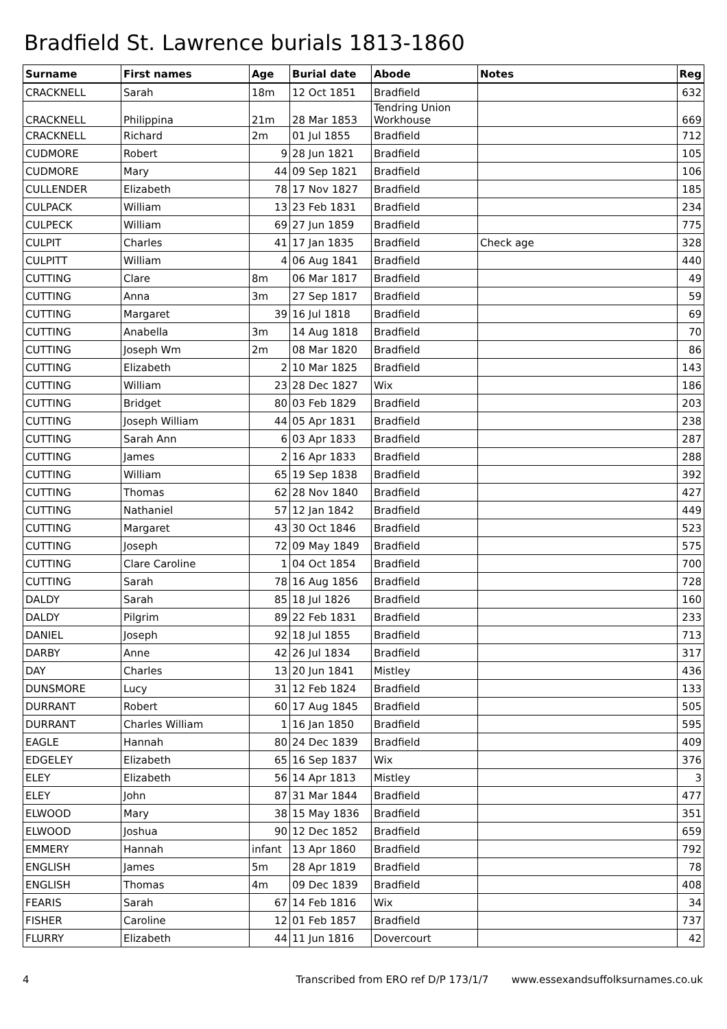Bradfield St. Lawrence burials 1813-1860
| Surname | First names | Age | Burial date | Abode | Notes | Reg |
| --- | --- | --- | --- | --- | --- | --- |
| CRACKNELL | Sarah | 18m | 12 Oct 1851 | Bradfield | | 632 |
| CRACKNELL | Philippina | 21m | 28 Mar 1853 | Tendring Union Workhouse | | 669 |
| CRACKNELL | Richard | 2m | 01 Jul 1855 | Bradfield | | 712 |
| CUDMORE | Robert | 9 | 28 Jun 1821 | Bradfield | | 105 |
| CUDMORE | Mary | 44 | 09 Sep 1821 | Bradfield | | 106 |
| CULLENDER | Elizabeth | 78 | 17 Nov 1827 | Bradfield | | 185 |
| CULPACK | William | 13 | 23 Feb 1831 | Bradfield | | 234 |
| CULPECK | William | 69 | 27 Jun 1859 | Bradfield | | 775 |
| CULPIT | Charles | 41 | 17 Jan 1835 | Bradfield | Check age | 328 |
| CULPITT | William | 4 | 06 Aug 1841 | Bradfield | | 440 |
| CUTTING | Clare | 8m | 06 Mar 1817 | Bradfield | | 49 |
| CUTTING | Anna | 3m | 27 Sep 1817 | Bradfield | | 59 |
| CUTTING | Margaret | 39 | 16 Jul 1818 | Bradfield | | 69 |
| CUTTING | Anabella | 3m | 14 Aug 1818 | Bradfield | | 70 |
| CUTTING | Joseph Wm | 2m | 08 Mar 1820 | Bradfield | | 86 |
| CUTTING | Elizabeth | 2 | 10 Mar 1825 | Bradfield | | 143 |
| CUTTING | William | 23 | 28 Dec 1827 | Wix | | 186 |
| CUTTING | Bridget | 80 | 03 Feb 1829 | Bradfield | | 203 |
| CUTTING | Joseph William | 44 | 05 Apr 1831 | Bradfield | | 238 |
| CUTTING | Sarah Ann | 6 | 03 Apr 1833 | Bradfield | | 287 |
| CUTTING | James | 2 | 16 Apr 1833 | Bradfield | | 288 |
| CUTTING | William | 65 | 19 Sep 1838 | Bradfield | | 392 |
| CUTTING | Thomas | 62 | 28 Nov 1840 | Bradfield | | 427 |
| CUTTING | Nathaniel | 57 | 12 Jan 1842 | Bradfield | | 449 |
| CUTTING | Margaret | 43 | 30 Oct 1846 | Bradfield | | 523 |
| CUTTING | Joseph | 72 | 09 May 1849 | Bradfield | | 575 |
| CUTTING | Clare Caroline | 1 | 04 Oct 1854 | Bradfield | | 700 |
| CUTTING | Sarah | 78 | 16 Aug 1856 | Bradfield | | 728 |
| DALDY | Sarah | 85 | 18 Jul 1826 | Bradfield | | 160 |
| DALDY | Pilgrim | 89 | 22 Feb 1831 | Bradfield | | 233 |
| DANIEL | Joseph | 92 | 18 Jul 1855 | Bradfield | | 713 |
| DARBY | Anne | 42 | 26 Jul 1834 | Bradfield | | 317 |
| DAY | Charles | 13 | 20 Jun 1841 | Mistley | | 436 |
| DUNSMORE | Lucy | 31 | 12 Feb 1824 | Bradfield | | 133 |
| DURRANT | Robert | 60 | 17 Aug 1845 | Bradfield | | 505 |
| DURRANT | Charles William | 1 | 16 Jan 1850 | Bradfield | | 595 |
| EAGLE | Hannah | 80 | 24 Dec 1839 | Bradfield | | 409 |
| EDGELEY | Elizabeth | 65 | 16 Sep 1837 | Wix | | 376 |
| ELEY | Elizabeth | 56 | 14 Apr 1813 | Mistley | | 3 |
| ELEY | John | 87 | 31 Mar 1844 | Bradfield | | 477 |
| ELWOOD | Mary | 38 | 15 May 1836 | Bradfield | | 351 |
| ELWOOD | Joshua | 90 | 12 Dec 1852 | Bradfield | | 659 |
| EMMERY | Hannah | infant | 13 Apr 1860 | Bradfield | | 792 |
| ENGLISH | James | 5m | 28 Apr 1819 | Bradfield | | 78 |
| ENGLISH | Thomas | 4m | 09 Dec 1839 | Bradfield | | 408 |
| FEARIS | Sarah | 67 | 14 Feb 1816 | Wix | | 34 |
| FISHER | Caroline | 12 | 01 Feb 1857 | Bradfield | | 737 |
| FLURRY | Elizabeth | 44 | 11 Jun 1816 | Dovercourt | | 42 |
4 Transcribed from ERO ref D/P 173/1/7 www.essexandsuffolksurnames.co.uk